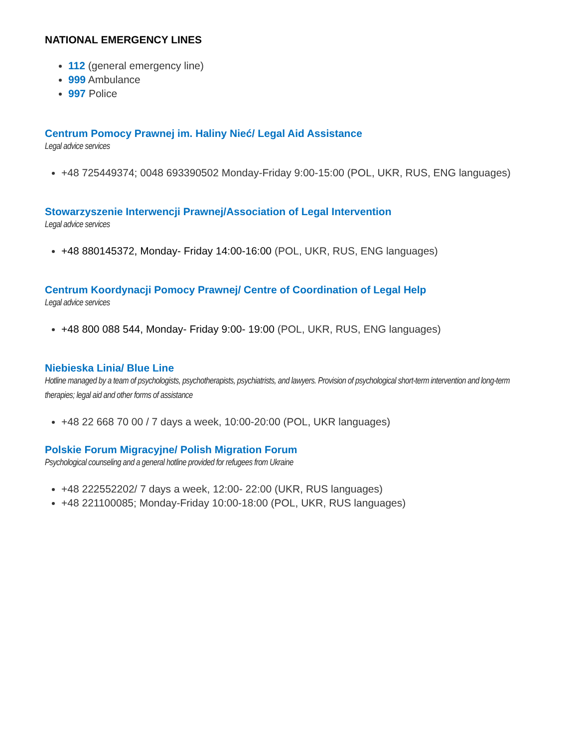NATIONAL EMERGENCY LINES
112 (general emergency line)
999 Ambulance
997 Police
Centrum Pomocy Prawnej im. Haliny Nieć/ Legal Aid Assistance
Legal advice services
+48 725449374; 0048 693390502 Monday-Friday 9:00-15:00 (POL, UKR, RUS, ENG languages)
Stowarzyszenie Interwencji Prawnej/Association of Legal Intervention
Legal advice services
+48 880145372, Monday- Friday 14:00-16:00 (POL, UKR, RUS, ENG languages)
Centrum Koordynacji Pomocy Prawnej/ Centre of Coordination of Legal Help
Legal advice services
+48 800 088 544, Monday- Friday 9:00- 19:00 (POL, UKR, RUS, ENG languages)
Niebieska Linia/ Blue Line
Hotline managed by a team of psychologists, psychotherapists, psychiatrists, and lawyers. Provision of psychological short-term intervention and long-term therapies; legal aid and other forms of assistance
+48 22 668 70 00 / 7 days a week, 10:00-20:00 (POL, UKR languages)
Polskie Forum Migracyjne/ Polish Migration Forum
Psychological counseling and a general hotline provided for refugees from Ukraine
+48 222552202/ 7 days a week, 12:00- 22:00 (UKR, RUS languages)
+48 221100085; Monday-Friday 10:00-18:00 (POL, UKR, RUS languages)